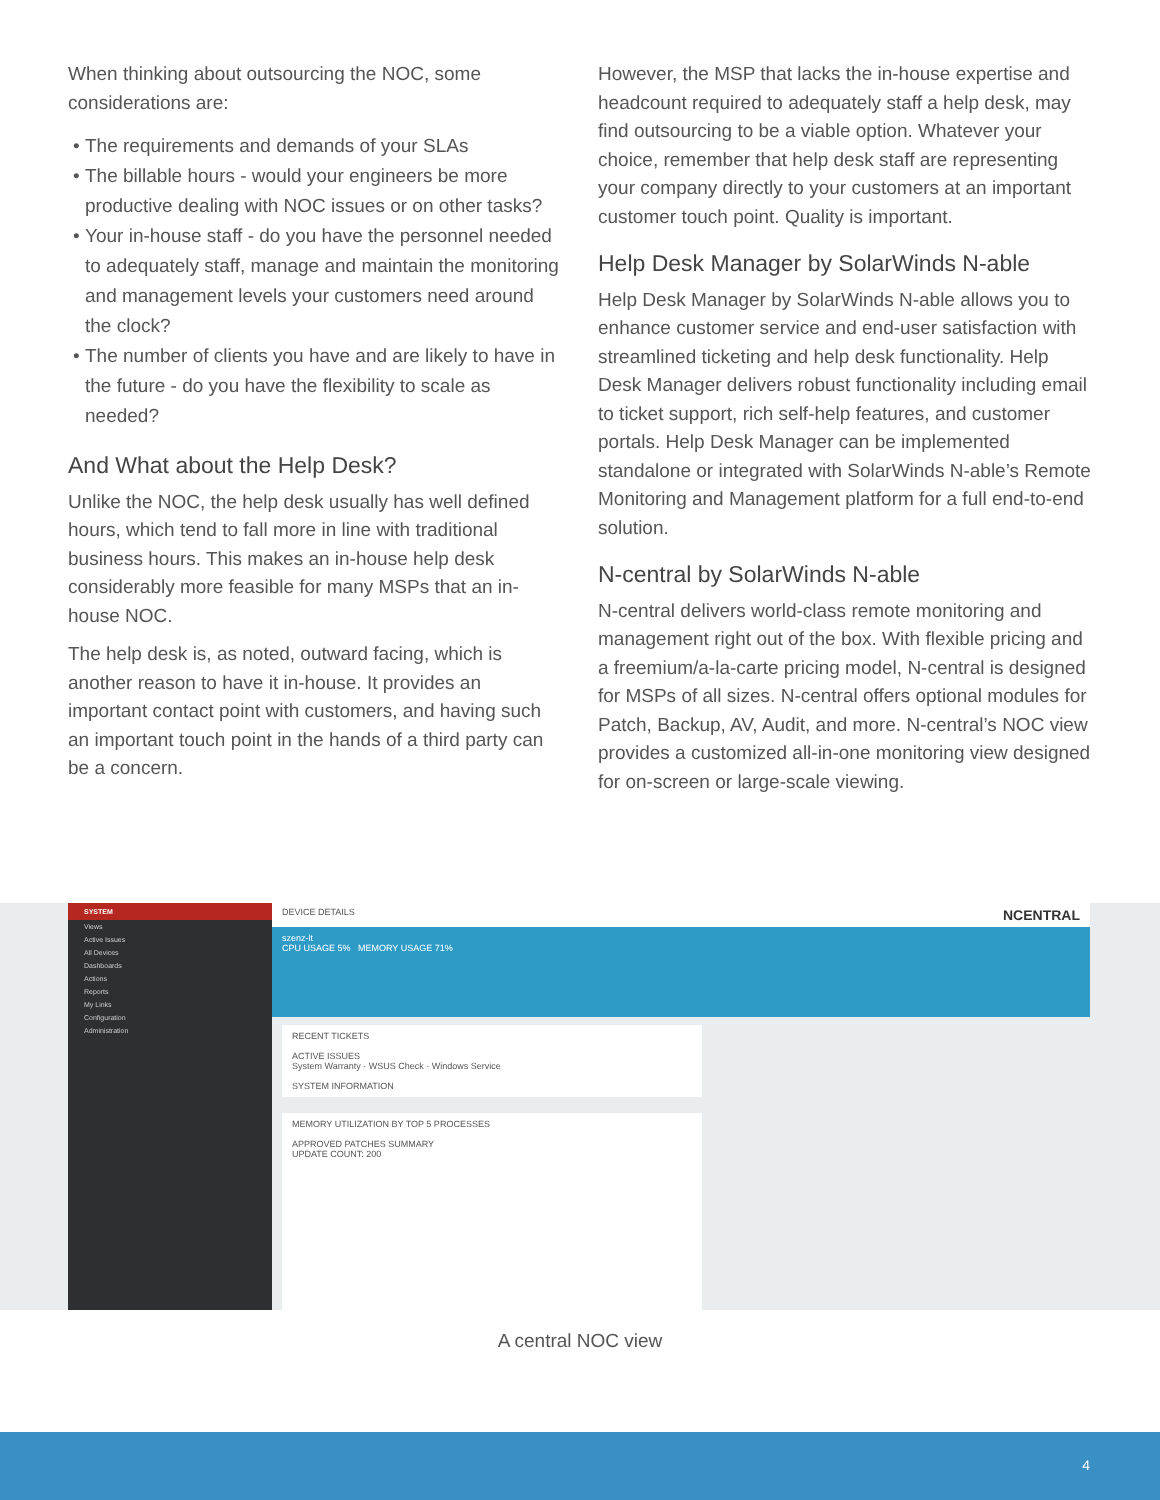When thinking about outsourcing the NOC, some considerations are:
The requirements and demands of your SLAs
The billable hours - would your engineers be more productive dealing with NOC issues or on other tasks?
Your in-house staff - do you have the personnel needed to adequately staff, manage and maintain the monitoring and management levels your customers need around the clock?
The number of clients you have and are likely to have in the future - do you have the flexibility to scale as needed?
And What about the Help Desk?
Unlike the NOC, the help desk usually has well defined hours, which tend to fall more in line with traditional business hours. This makes an in-house help desk considerably more feasible for many MSPs that an in-house NOC.
The help desk is, as noted, outward facing, which is another reason to have it in-house. It provides an important contact point with customers, and having such an important touch point in the hands of a third party can be a concern.
However, the MSP that lacks the in-house expertise and headcount required to adequately staff a help desk, may find outsourcing to be a viable option. Whatever your choice, remember that help desk staff are representing your company directly to your customers at an important customer touch point. Quality is important.
Help Desk Manager by SolarWinds N-able
Help Desk Manager by SolarWinds N-able allows you to enhance customer service and end-user satisfaction with streamlined ticketing and help desk functionality. Help Desk Manager delivers robust functionality including email to ticket support, rich self-help features, and customer portals. Help Desk Manager can be implemented standalone or integrated with SolarWinds N-able’s Remote Monitoring and Management platform for a full end-to-end solution.
N-central by SolarWinds N-able
N-central delivers world-class remote monitoring and management right out of the box. With flexible pricing and a freemium/a-la-carte pricing model, N-central is designed for MSPs of all sizes. N-central offers optional modules for Patch, Backup, AV, Audit, and more. N-central’s NOC view provides a customized all-in-one monitoring view designed for on-screen or large-scale viewing.
SYSTEM
Views
Active Issues
All Devices
Dashboards
Actions
Reports
My Links
Configuration
Administration
DEVICE DETAILS NCENTRAL
szenz-lt
CPU USAGE 5% MEMORY USAGE 71%
RECENT TICKETS
ACTIVE ISSUES
System Warranty · WSUS Check · Windows Service
SYSTEM INFORMATION
MEMORY UTILIZATION BY TOP 5 PROCESSES
APPROVED PATCHES SUMMARY
UPDATE COUNT: 200
A central NOC view
4